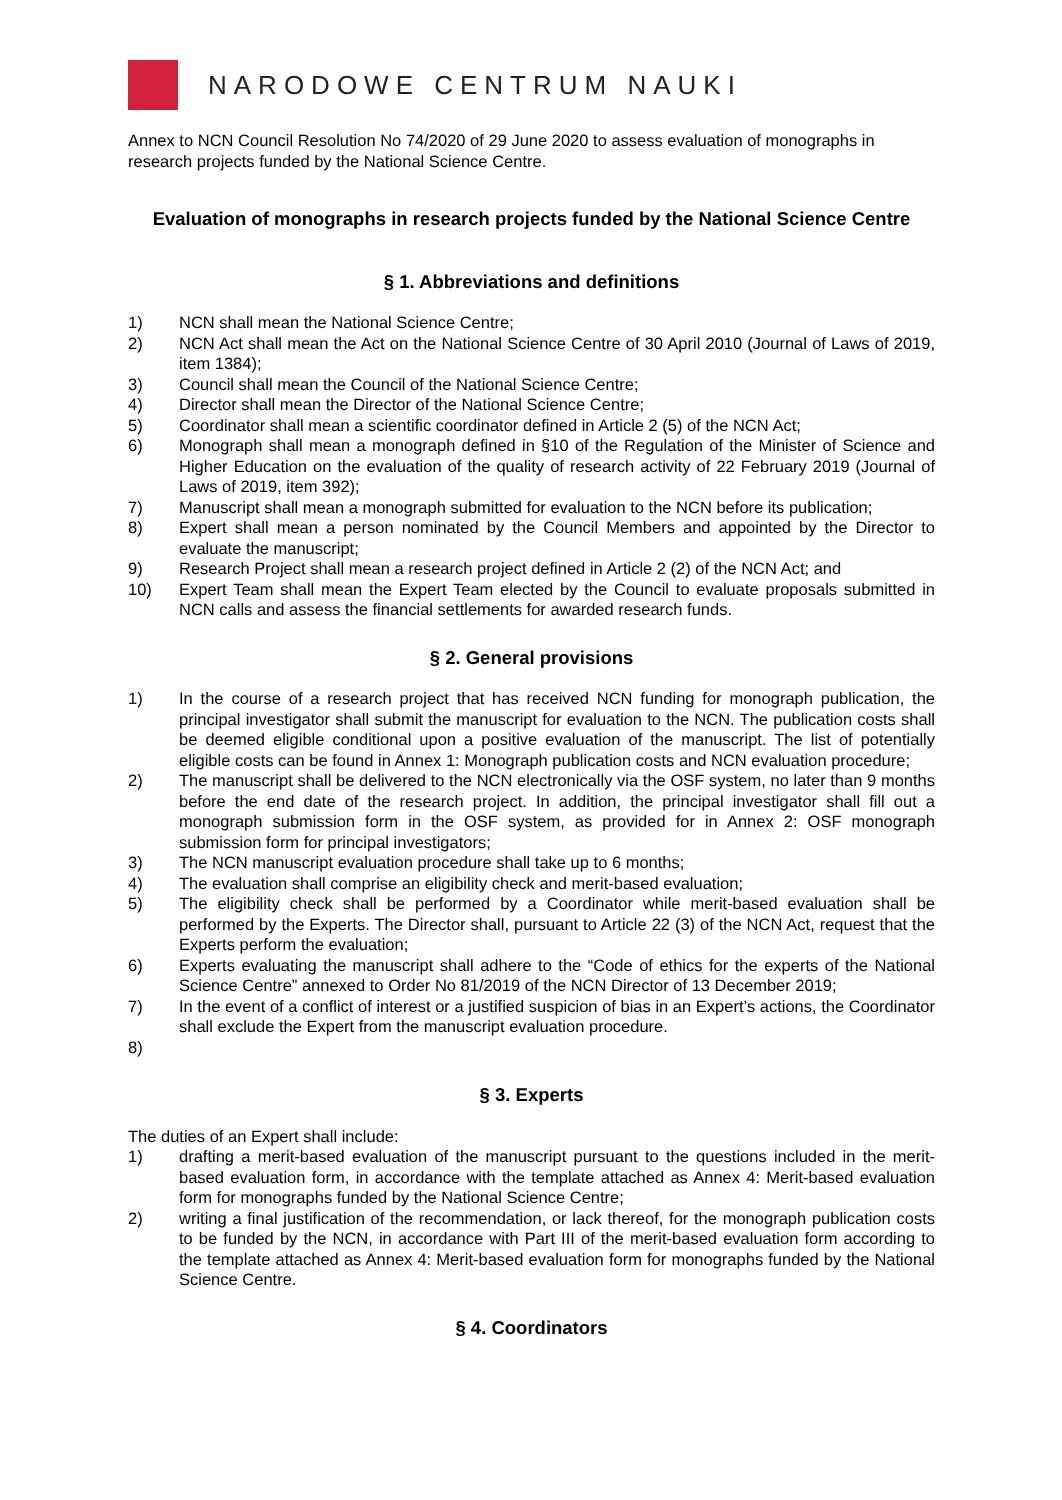NARODOWE CENTRUM NAUKI
Annex to NCN Council Resolution No 74/2020 of 29 June 2020 to assess evaluation of monographs in research projects funded by the National Science Centre.
Evaluation of monographs in research projects funded by the National Science Centre
§ 1. Abbreviations and definitions
1) NCN shall mean the National Science Centre;
2) NCN Act shall mean the Act on the National Science Centre of 30 April 2010 (Journal of Laws of 2019, item 1384);
3) Council shall mean the Council of the National Science Centre;
4) Director shall mean the Director of the National Science Centre;
5) Coordinator shall mean a scientific coordinator defined in Article 2 (5) of the NCN Act;
6) Monograph shall mean a monograph defined in §10 of the Regulation of the Minister of Science and Higher Education on the evaluation of the quality of research activity of 22 February 2019 (Journal of Laws of 2019, item 392);
7) Manuscript shall mean a monograph submitted for evaluation to the NCN before its publication;
8) Expert shall mean a person nominated by the Council Members and appointed by the Director to evaluate the manuscript;
9) Research Project shall mean a research project defined in Article 2 (2) of the NCN Act; and
10) Expert Team shall mean the Expert Team elected by the Council to evaluate proposals submitted in NCN calls and assess the financial settlements for awarded research funds.
§ 2. General provisions
1) In the course of a research project that has received NCN funding for monograph publication, the principal investigator shall submit the manuscript for evaluation to the NCN. The publication costs shall be deemed eligible conditional upon a positive evaluation of the manuscript. The list of potentially eligible costs can be found in Annex 1: Monograph publication costs and NCN evaluation procedure;
2) The manuscript shall be delivered to the NCN electronically via the OSF system, no later than 9 months before the end date of the research project. In addition, the principal investigator shall fill out a monograph submission form in the OSF system, as provided for in Annex 2: OSF monograph submission form for principal investigators;
3) The NCN manuscript evaluation procedure shall take up to 6 months;
4) The evaluation shall comprise an eligibility check and merit-based evaluation;
5) The eligibility check shall be performed by a Coordinator while merit-based evaluation shall be performed by the Experts. The Director shall, pursuant to Article 22 (3) of the NCN Act, request that the Experts perform the evaluation;
6) Experts evaluating the manuscript shall adhere to the “Code of ethics for the experts of the National Science Centre” annexed to Order No 81/2019 of the NCN Director of 13 December 2019;
7) In the event of a conflict of interest or a justified suspicion of bias in an Expert’s actions, the Coordinator shall exclude the Expert from the manuscript evaluation procedure.
8)
§ 3. Experts
The duties of an Expert shall include:
1) drafting a merit-based evaluation of the manuscript pursuant to the questions included in the merit-based evaluation form, in accordance with the template attached as Annex 4: Merit-based evaluation form for monographs funded by the National Science Centre;
2) writing a final justification of the recommendation, or lack thereof, for the monograph publication costs to be funded by the NCN, in accordance with Part III of the merit-based evaluation form according to the template attached as Annex 4: Merit-based evaluation form for monographs funded by the National Science Centre.
§ 4. Coordinators